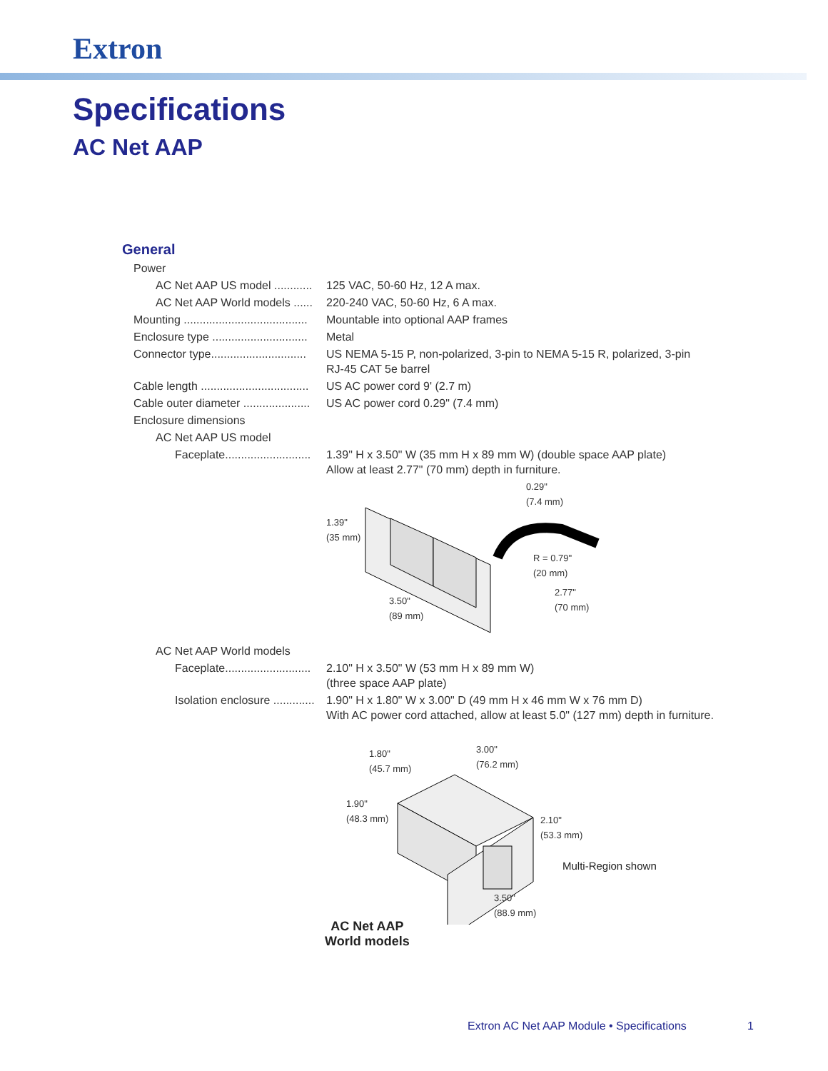Extron
Specifications
AC Net AAP
General
Power
AC Net AAP US model ............
125 VAC, 50-60 Hz, 12 A max.
AC Net AAP World models ......
220-240 VAC, 50-60 Hz, 6 A max.
Mounting .......................................
Mountable into optional AAP frames
Enclosure type ..............................
Metal
Connector type..............................
US NEMA 5-15 P, non-polarized, 3-pin to NEMA 5-15 R, polarized, 3-pin
RJ-45 CAT 5e barrel
Cable length ..................................
US AC power cord 9' (2.7 m)
Cable outer diameter .....................
US AC power cord 0.29" (7.4 mm)
Enclosure dimensions
AC Net AAP US model
Faceplate...........................
1.39" H x 3.50" W (35 mm H x 89 mm W) (double space AAP plate)
Allow at least 2.77" (70 mm) depth in furniture.
0.29"
(7.4 mm)
1.39"
(35 mm)
R = 0.79"
(20 mm)
2.77"
(70 mm) 3.50"
(89 mm)
AC Net AAP World models
Faceplate...........................
2.10" H x 3.50" W (53 mm H x 89 mm W)
(three space AAP plate)
Isolation enclosure .............
1.90" H x 1.80" W x 3.00" D (49 mm H x 46 mm W x 76 mm D)
With AC power cord attached, allow at least 5.0" (127 mm) depth in furniture.
1.80"
(45.7 mm)
3.00"
(76.2 mm)
1.90"
(48.3 mm) 2.10"
(53.3 mm)
Multi-Region shown
3.50"
(88.9 mm)
AC Net AAP
World models
Extron AC Net AAP Module • Specifications
1